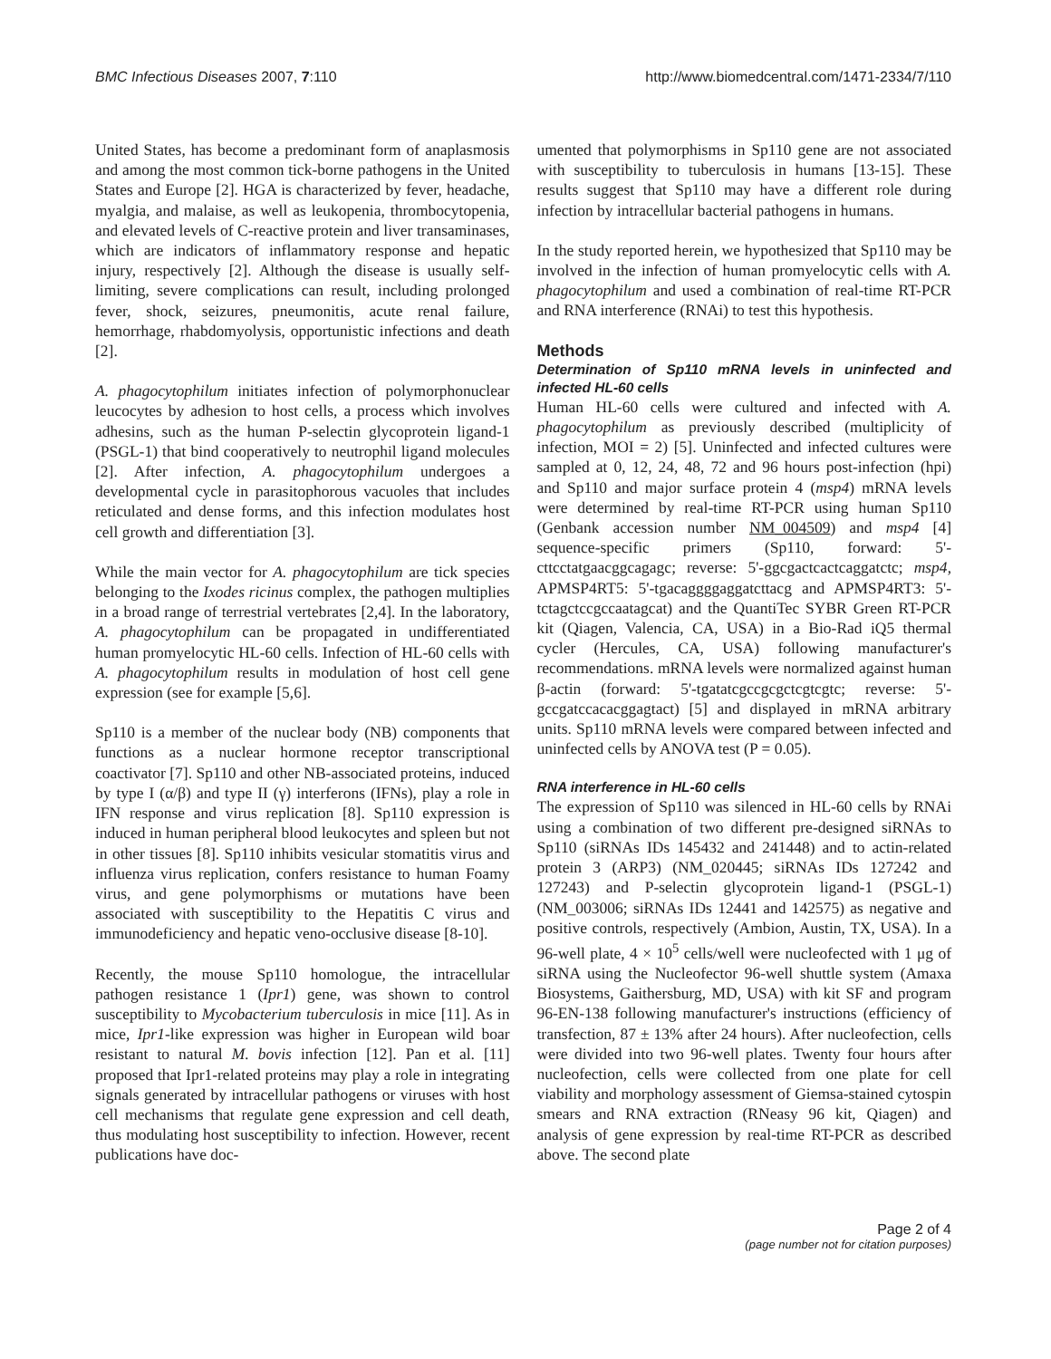BMC Infectious Diseases 2007, 7:110 http://www.biomedcentral.com/1471-2334/7/110
United States, has become a predominant form of anaplasmosis and among the most common tick-borne pathogens in the United States and Europe [2]. HGA is characterized by fever, headache, myalgia, and malaise, as well as leukopenia, thrombocytopenia, and elevated levels of C-reactive protein and liver transaminases, which are indicators of inflammatory response and hepatic injury, respectively [2]. Although the disease is usually self-limiting, severe complications can result, including prolonged fever, shock, seizures, pneumonitis, acute renal failure, hemorrhage, rhabdomyolysis, opportunistic infections and death [2].
A. phagocytophilum initiates infection of polymorphonuclear leucocytes by adhesion to host cells, a process which involves adhesins, such as the human P-selectin glycoprotein ligand-1 (PSGL-1) that bind cooperatively to neutrophil ligand molecules [2]. After infection, A. phagocytophilum undergoes a developmental cycle in parasitophorous vacuoles that includes reticulated and dense forms, and this infection modulates host cell growth and differentiation [3].
While the main vector for A. phagocytophilum are tick species belonging to the Ixodes ricinus complex, the pathogen multiplies in a broad range of terrestrial vertebrates [2,4]. In the laboratory, A. phagocytophilum can be propagated in undifferentiated human promyelocytic HL-60 cells. Infection of HL-60 cells with A. phagocytophilum results in modulation of host cell gene expression (see for example [5,6].
Sp110 is a member of the nuclear body (NB) components that functions as a nuclear hormone receptor transcriptional coactivator [7]. Sp110 and other NB-associated proteins, induced by type I (α/β) and type II (γ) interferons (IFNs), play a role in IFN response and virus replication [8]. Sp110 expression is induced in human peripheral blood leukocytes and spleen but not in other tissues [8]. Sp110 inhibits vesicular stomatitis virus and influenza virus replication, confers resistance to human Foamy virus, and gene polymorphisms or mutations have been associated with susceptibility to the Hepatitis C virus and immunodeficiency and hepatic veno-occlusive disease [8-10].
Recently, the mouse Sp110 homologue, the intracellular pathogen resistance 1 (Ipr1) gene, was shown to control susceptibility to Mycobacterium tuberculosis in mice [11]. As in mice, Ipr1-like expression was higher in European wild boar resistant to natural M. bovis infection [12]. Pan et al. [11] proposed that Ipr1-related proteins may play a role in integrating signals generated by intracellular pathogens or viruses with host cell mechanisms that regulate gene expression and cell death, thus modulating host susceptibility to infection. However, recent publications have doc-
umented that polymorphisms in Sp110 gene are not associated with susceptibility to tuberculosis in humans [13-15]. These results suggest that Sp110 may have a different role during infection by intracellular bacterial pathogens in humans.
In the study reported herein, we hypothesized that Sp110 may be involved in the infection of human promyelocytic cells with A. phagocytophilum and used a combination of real-time RT-PCR and RNA interference (RNAi) to test this hypothesis.
Methods
Determination of Sp110 mRNA levels in uninfected and infected HL-60 cells
Human HL-60 cells were cultured and infected with A. phagocytophilum as previously described (multiplicity of infection, MOI = 2) [5]. Uninfected and infected cultures were sampled at 0, 12, 24, 48, 72 and 96 hours post-infection (hpi) and Sp110 and major surface protein 4 (msp4) mRNA levels were determined by real-time RT-PCR using human Sp110 (Genbank accession number NM_004509) and msp4 [4] sequence-specific primers (Sp110, forward: 5'-cttcctatgaacggcagagc; reverse: 5'-ggcgactcactcaggatctc; msp4, APMSP4RT5: 5'-tgacaggggaggatcttacg and APMSP4RT3: 5'-tctagctccgccaatagcat) and the QuantiTec SYBR Green RT-PCR kit (Qiagen, Valencia, CA, USA) in a Bio-Rad iQ5 thermal cycler (Hercules, CA, USA) following manufacturer's recommendations. mRNA levels were normalized against human β-actin (forward: 5'-tgatatcgccgcgctcgtcgtc; reverse: 5'-gccgatccacacggagtact) [5] and displayed in mRNA arbitrary units. Sp110 mRNA levels were compared between infected and uninfected cells by ANOVA test (P = 0.05).
RNA interference in HL-60 cells
The expression of Sp110 was silenced in HL-60 cells by RNAi using a combination of two different pre-designed siRNAs to Sp110 (siRNAs IDs 145432 and 241448) and to actin-related protein 3 (ARP3) (NM_020445; siRNAs IDs 127242 and 127243) and P-selectin glycoprotein ligand-1 (PSGL-1) (NM_003006; siRNAs IDs 12441 and 142575) as negative and positive controls, respectively (Ambion, Austin, TX, USA). In a 96-well plate, 4 × 10<sup>5</sup> cells/well were nucleofected with 1 μg of siRNA using the Nucleofector 96-well shuttle system (Amaxa Biosystems, Gaithersburg, MD, USA) with kit SF and program 96-EN-138 following manufacturer's instructions (efficiency of transfection, 87 ± 13% after 24 hours). After nucleofection, cells were divided into two 96-well plates. Twenty four hours after nucleofection, cells were collected from one plate for cell viability and morphology assessment of Giemsa-stained cytospin smears and RNA extraction (RNeasy 96 kit, Qiagen) and analysis of gene expression by real-time RT-PCR as described above. The second plate
Page 2 of 4
(page number not for citation purposes)